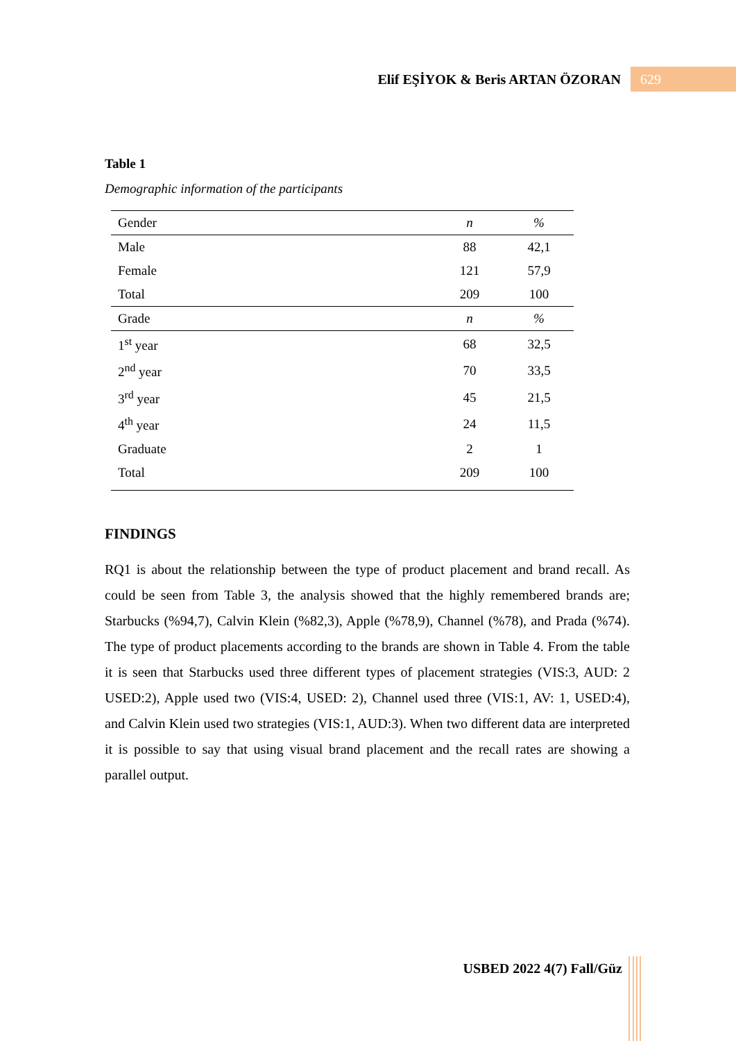Elif EŞİYOK & Beris ARTAN ÖZORAN 629
Table 1
Demographic information of the participants
| Gender | n | % |
| --- | --- | --- |
| Male | 88 | 42,1 |
| Female | 121 | 57,9 |
| Total | 209 | 100 |
| Grade | n | % |
| 1<sup>st</sup> year | 68 | 32,5 |
| 2<sup>nd</sup> year | 70 | 33,5 |
| 3<sup>rd</sup> year | 45 | 21,5 |
| 4<sup>th</sup> year | 24 | 11,5 |
| Graduate | 2 | 1 |
| Total | 209 | 100 |
FINDINGS
RQ1 is about the relationship between the type of product placement and brand recall. As could be seen from Table 3, the analysis showed that the highly remembered brands are; Starbucks (%94,7), Calvin Klein (%82,3), Apple (%78,9), Channel (%78), and Prada (%74). The type of product placements according to the brands are shown in Table 4. From the table it is seen that Starbucks used three different types of placement strategies (VIS:3, AUD: 2 USED:2), Apple used two (VIS:4, USED: 2), Channel used three (VIS:1, AV: 1, USED:4), and Calvin Klein used two strategies (VIS:1, AUD:3). When two different data are interpreted it is possible to say that using visual brand placement and the recall rates are showing a parallel output.
USBED 2022 4(7) Fall/Güz